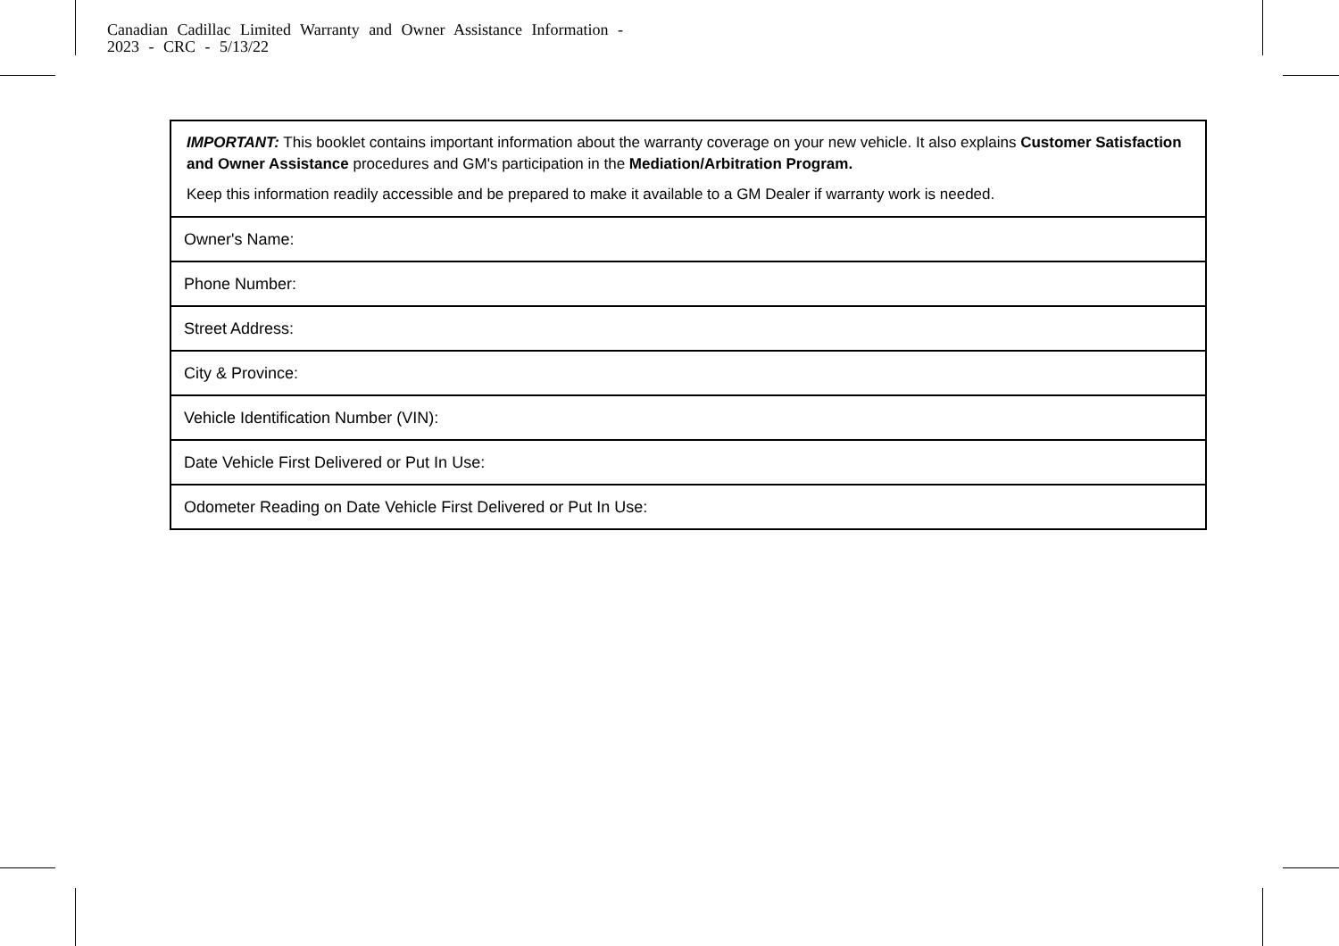Canadian Cadillac Limited Warranty and Owner Assistance Information -
2023 - CRC - 5/13/22
IMPORTANT: This booklet contains important information about the warranty coverage on your new vehicle. It also explains Customer Satisfaction and Owner Assistance procedures and GM's participation in the Mediation/Arbitration Program.
Keep this information readily accessible and be prepared to make it available to a GM Dealer if warranty work is needed.
| Owner's Name: |
| Phone Number: |
| Street Address: |
| City & Province: |
| Vehicle Identification Number (VIN): |
| Date Vehicle First Delivered or Put In Use: |
| Odometer Reading on Date Vehicle First Delivered or Put In Use: |